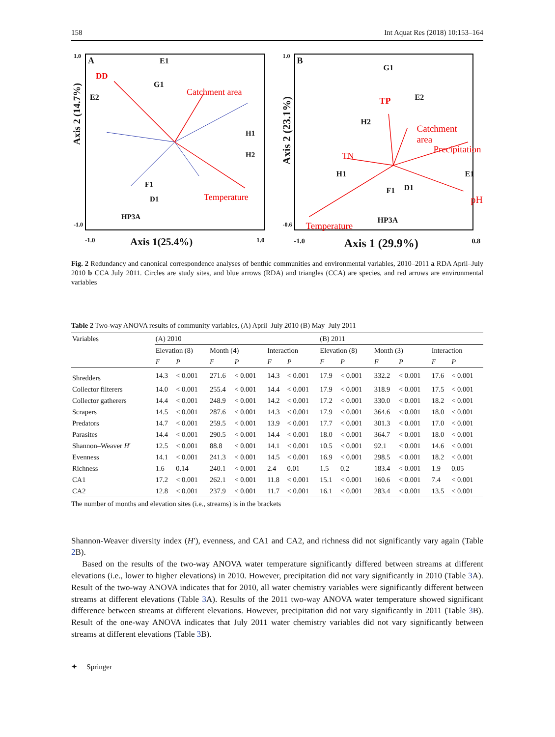158 Int Aquat Res (2018) 10:153–164
A
DD
E1
E2
G1
Catchment area
H1
H2
F1
D1 Temperature
HP3A
Axis 2 (14.7%)
-1.0
1.0
-1.0 Axis 1(25.4%) 1.0
B
G1
TP E2
H2
Catchment area
Precipitation
TN
H1 E1
F1 D1
pH
HP3A
Temperature
Axis 2 (23.1%)
1.0
-0.6
-1.0 Axis 1 (29.9%) 0.8
Fig. 2 Redundancy and canonical correspondence analyses of benthic communities and environmental variables, 2010–2011 a RDA April–July 2010 b CCA July 2011. Circles are study sites, and blue arrows (RDA) and triangles (CCA) are species, and red arrows are environmental variables
Table 2 Two-way ANOVA results of community variables, (A) April–July 2010 (B) May–July 2011
| Variables | (A) 2010 | | | | | | (B) 2011 | | | | | |
| --- | --- | --- | --- | --- | --- | --- | --- | --- | --- | --- | --- | --- |
| | Elevation (8) | | Month (4) | | Interaction | | Elevation (8) | | Month (3) | | Interaction | |
| | F | P | F | P | F | P | F | P | F | P | F | P |
| Shredders | 14.3 | < 0.001 | 271.6 | < 0.001 | 14.3 | < 0.001 | 17.9 | < 0.001 | 332.2 | < 0.001 | 17.6 | < 0.001 |
| Collector filterers | 14.0 | < 0.001 | 255.4 | < 0.001 | 14.4 | < 0.001 | 17.9 | < 0.001 | 318.9 | < 0.001 | 17.5 | < 0.001 |
| Collector gatherers | 14.4 | < 0.001 | 248.9 | < 0.001 | 14.2 | < 0.001 | 17.2 | < 0.001 | 330.0 | < 0.001 | 18.2 | < 0.001 |
| Scrapers | 14.5 | < 0.001 | 287.6 | < 0.001 | 14.3 | < 0.001 | 17.9 | < 0.001 | 364.6 | < 0.001 | 18.0 | < 0.001 |
| Predators | 14.7 | < 0.001 | 259.5 | < 0.001 | 13.9 | < 0.001 | 17.7 | < 0.001 | 301.3 | < 0.001 | 17.0 | < 0.001 |
| Parasites | 14.4 | < 0.001 | 290.5 | < 0.001 | 14.4 | < 0.001 | 18.0 | < 0.001 | 364.7 | < 0.001 | 18.0 | < 0.001 |
| Shannon–Weaver H ′ | 12.5 | < 0.001 | 88.8 | < 0.001 | 14.1 | < 0.001 | 10.5 | < 0.001 | 92.1 | < 0.001 | 14.6 | < 0.001 |
| Evenness | 14.1 | < 0.001 | 241.3 | < 0.001 | 14.5 | < 0.001 | 16.9 | < 0.001 | 298.5 | < 0.001 | 18.2 | < 0.001 |
| Richness | 1.6 | 0.14 | 240.1 | < 0.001 | 2.4 | 0.01 | 1.5 | 0.2 | 183.4 | < 0.001 | 1.9 | 0.05 |
| CA1 | 17.2 | < 0.001 | 262.1 | < 0.001 | 11.8 | < 0.001 | 15.1 | < 0.001 | 160.6 | < 0.001 | 7.4 | < 0.001 |
| CA2 | 12.8 | < 0.001 | 237.9 | < 0.001 | 11.7 | < 0.001 | 16.1 | < 0.001 | 283.4 | < 0.001 | 13.5 | < 0.001 |
The number of months and elevation sites (i.e., streams) is in the brackets
Shannon-Weaver diversity index (H′), evenness, and CA1 and CA2, and richness did not significantly vary again (Table 2 B).
Based on the results of the two-way ANOVA water temperature significantly differed between streams at different elevations (i.e., lower to higher elevations) in 2010. However, precipitation did not vary significantly in 2010 (Table 3 A). Result of the two-way ANOVA indicates that for 2010, all water chemistry variables were significantly different between streams at different elevations (Table 3 A). Results of the 2011 two-way ANOVA water temperature showed significant difference between streams at different elevations. However, precipitation did not vary significantly in 2011 (Table 3 B). Result of the one-way ANOVA indicates that July 2011 water chemistry variables did not vary significantly between streams at different elevations (Table 3 B).
✦ Springer